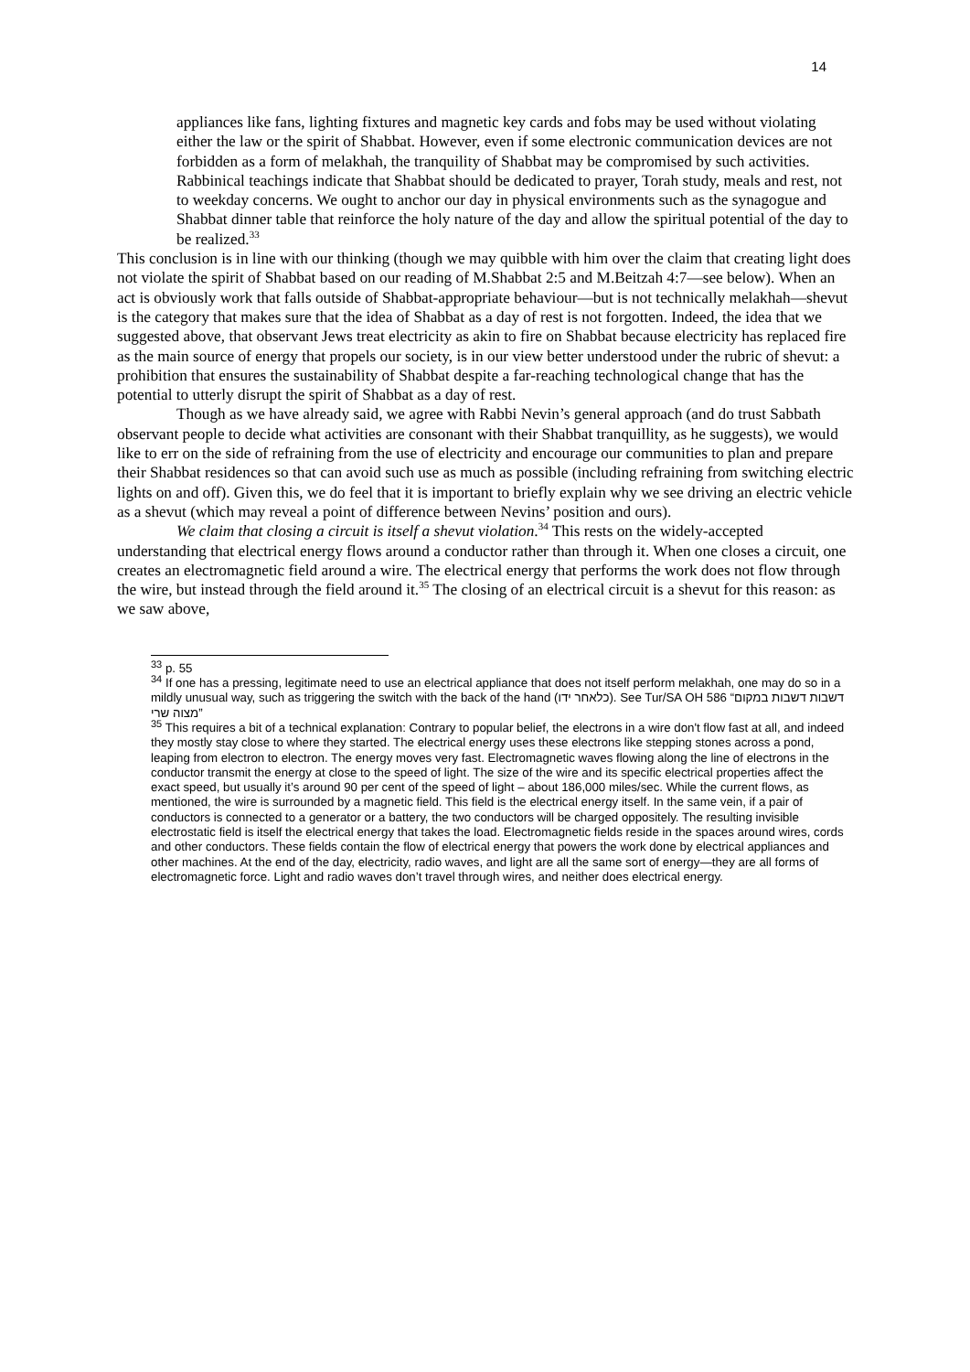14
appliances like fans, lighting fixtures and magnetic key cards and fobs may be used without violating either the law or the spirit of Shabbat. However, even if some electronic communication devices are not forbidden as a form of melakhah, the tranquility of Shabbat may be compromised by such activities. Rabbinical teachings indicate that Shabbat should be dedicated to prayer, Torah study, meals and rest, not to weekday concerns. We ought to anchor our day in physical environments such as the synagogue and Shabbat dinner table that reinforce the holy nature of the day and allow the spiritual potential of the day to be realized.<sup>33</sup>
This conclusion is in line with our thinking (though we may quibble with him over the claim that creating light does not violate the spirit of Shabbat based on our reading of M.Shabbat 2:5 and M.Beitzah 4:7—see below). When an act is obviously work that falls outside of Shabbat-appropriate behaviour—but is not technically melakhah—shevut is the category that makes sure that the idea of Shabbat as a day of rest is not forgotten. Indeed, the idea that we suggested above, that observant Jews treat electricity as akin to fire on Shabbat because electricity has replaced fire as the main source of energy that propels our society, is in our view better understood under the rubric of shevut: a prohibition that ensures the sustainability of Shabbat despite a far-reaching technological change that has the potential to utterly disrupt the spirit of Shabbat as a day of rest.
Though as we have already said, we agree with Rabbi Nevin’s general approach (and do trust Sabbath observant people to decide what activities are consonant with their Shabbat tranquillity, as he suggests), we would like to err on the side of refraining from the use of electricity and encourage our communities to plan and prepare their Shabbat residences so that can avoid such use as much as possible (including refraining from switching electric lights on and off). Given this, we do feel that it is important to briefly explain why we see driving an electric vehicle as a shevut (which may reveal a point of difference between Nevins’ position and ours).
We claim that closing a circuit is itself a shevut violation.<sup>34</sup> This rests on the widely-accepted understanding that electrical energy flows around a conductor rather than through it. When one closes a circuit, one creates an electromagnetic field around a wire. The electrical energy that performs the work does not flow through the wire, but instead through the field around it.<sup>35</sup> The closing of an electrical circuit is a shevut for this reason: as we saw above,
<sup>33</sup> p. 55
<sup>34</sup> If one has a pressing, legitimate need to use an electrical appliance that does not itself perform melakhah, one may do so in a mildly unusual way, such as triggering the switch with the back of the hand (כלאחר ידו). See Tur/SA OH 586 “דשבות דשבות במקום מצוה שרי”
<sup>35</sup> This requires a bit of a technical explanation: Contrary to popular belief, the electrons in a wire don't flow fast at all, and indeed they mostly stay close to where they started. The electrical energy uses these electrons like stepping stones across a pond, leaping from electron to electron. The energy moves very fast. Electromagnetic waves flowing along the line of electrons in the conductor transmit the energy at close to the speed of light. The size of the wire and its specific electrical properties affect the exact speed, but usually it’s around 90 per cent of the speed of light – about 186,000 miles/sec. While the current flows, as mentioned, the wire is surrounded by a magnetic field. This field is the electrical energy itself. In the same vein, if a pair of conductors is connected to a generator or a battery, the two conductors will be charged oppositely. The resulting invisible electrostatic field is itself the electrical energy that takes the load. Electromagnetic fields reside in the spaces around wires, cords and other conductors. These fields contain the flow of electrical energy that powers the work done by electrical appliances and other machines. At the end of the day, electricity, radio waves, and light are all the same sort of energy—they are all forms of electromagnetic force. Light and radio waves don’t travel through wires, and neither does electrical energy.